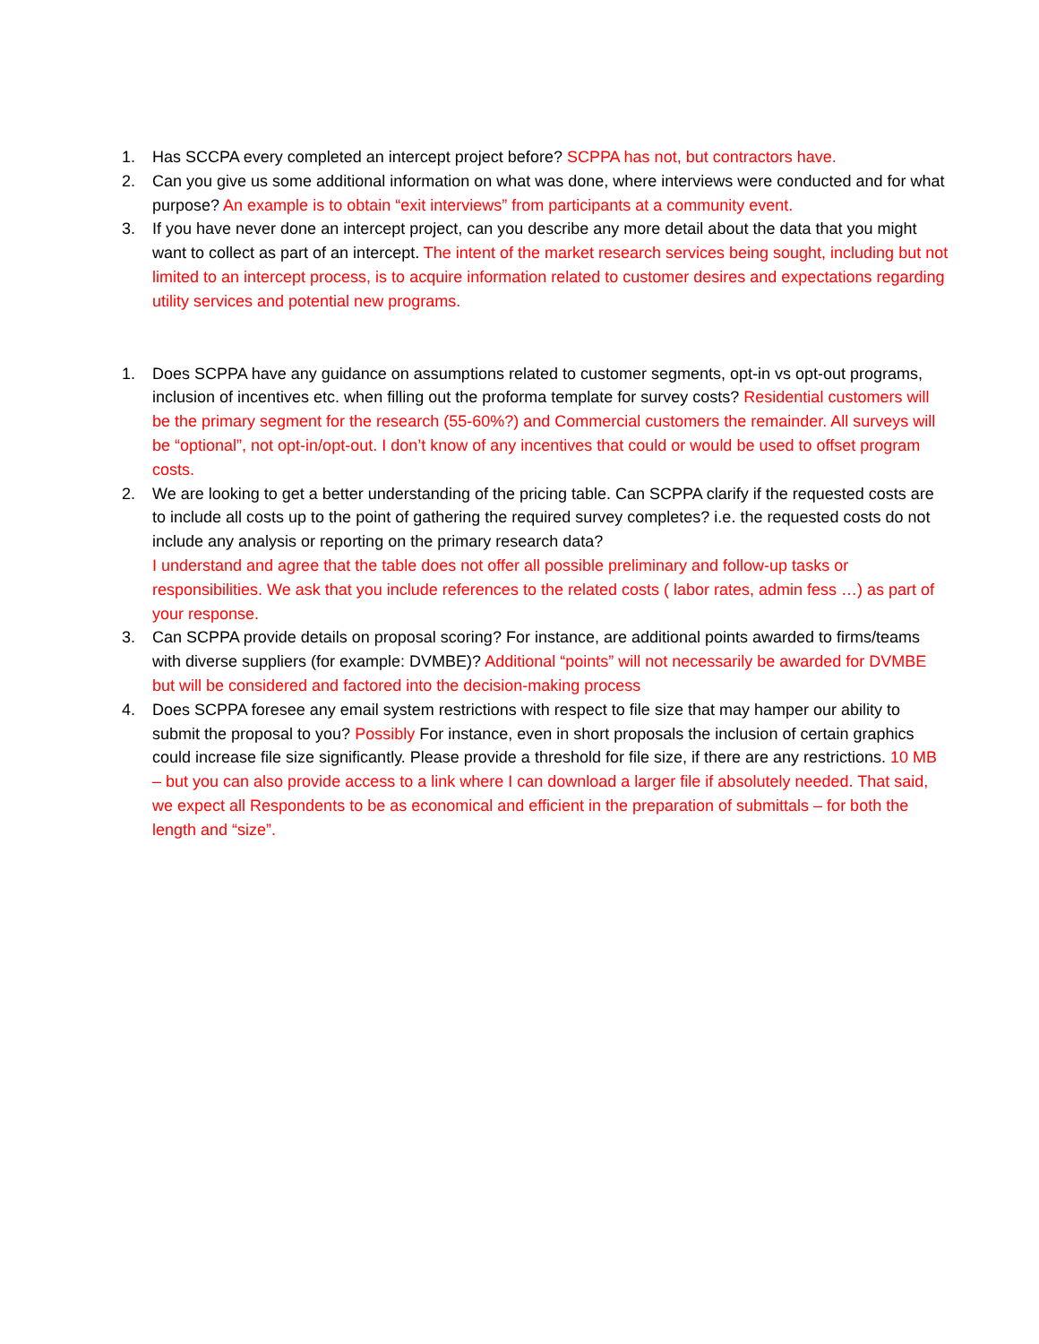1. Has SCCPA every completed an intercept project before? SCPPA has not, but contractors have.
2. Can you give us some additional information on what was done, where interviews were conducted and for what purpose? An example is to obtain “exit interviews” from participants at a community event.
3. If you have never done an intercept project, can you describe any more detail about the data that you might want to collect as part of an intercept. The intent of the market research services being sought, including but not limited to an intercept process, is to acquire information related to customer desires and expectations regarding utility services and potential new programs.
1. Does SCPPA have any guidance on assumptions related to customer segments, opt-in vs opt-out programs, inclusion of incentives etc. when filling out the proforma template for survey costs? Residential customers will be the primary segment for the research (55-60%?) and Commercial customers the remainder. All surveys will be “optional”, not opt-in/opt-out. I don’t know of any incentives that could or would be used to offset program costs.
2. We are looking to get a better understanding of the pricing table. Can SCPPA clarify if the requested costs are to include all costs up to the point of gathering the required survey completes? i.e. the requested costs do not include any analysis or reporting on the primary research data?
I understand and agree that the table does not offer all possible preliminary and follow-up tasks or responsibilities. We ask that you include references to the related costs ( labor rates, admin fess …) as part of your response.
3. Can SCPPA provide details on proposal scoring? For instance, are additional points awarded to firms/teams with diverse suppliers (for example: DVMBE)? Additional “points” will not necessarily be awarded for DVMBE but will be considered and factored into the decision-making process
4. Does SCPPA foresee any email system restrictions with respect to file size that may hamper our ability to submit the proposal to you? Possibly For instance, even in short proposals the inclusion of certain graphics could increase file size significantly. Please provide a threshold for file size, if there are any restrictions. 10 MB – but you can also provide access to a link where I can download a larger file if absolutely needed. That said, we expect all Respondents to be as economical and efficient in the preparation of submittals – for both the length and “size”.